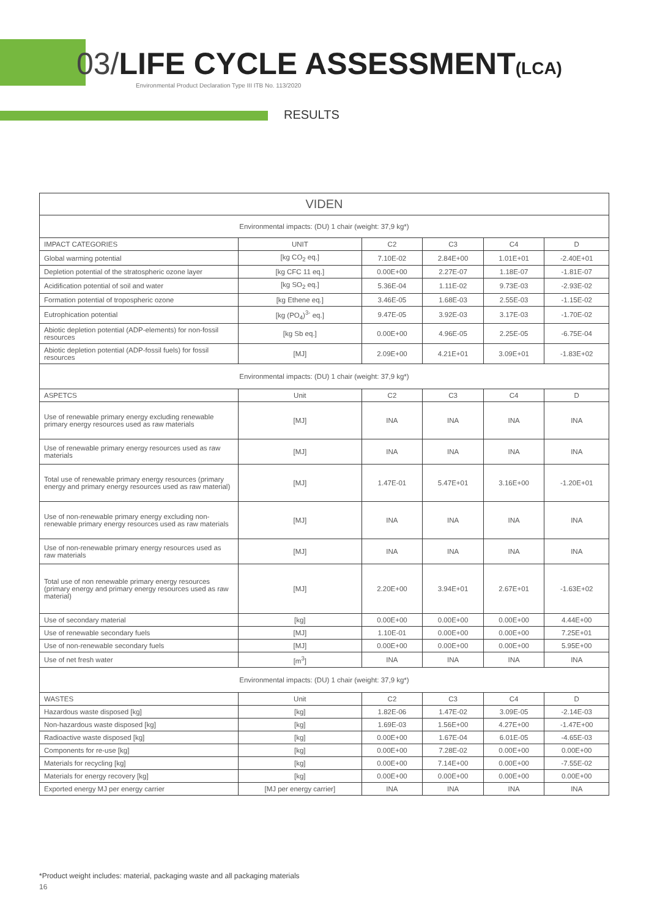03/LIFE CYCLE ASSESSMENT(LCA)
Environmental Product Declaration Type III ITB No. 113/2020
RESULTS
| VIDEN | | | | | |
| --- | --- | --- | --- | --- | --- |
| Environmental impacts: (DU) 1 chair (weight: 37,9 kg*) | | | | | |
| IMPACT CATEGORIES | UNIT | C2 | C3 | C4 | D |
| Global warming potential | [kg CO<sub>2</sub> eq.] | 7.10E-02 | 2.84E+00 | 1.01E+01 | -2.40E+01 |
| Depletion potential of the stratospheric ozone layer | [kg CFC 11 eq.] | 0.00E+00 | 2.27E-07 | 1.18E-07 | -1.81E-07 |
| Acidification potential of soil and water | [kg SO<sub>2</sub> eq.] | 5.36E-04 | 1.11E-02 | 9.73E-03 | -2.93E-02 |
| Formation potential of tropospheric ozone | [kg Ethene eq.] | 3.46E-05 | 1.68E-03 | 2.55E-03 | -1.15E-02 |
| Eutrophication potential | [kg (PO<sub>4</sub>)<sup>3-</sup> eq.] | 9.47E-05 | 3.92E-03 | 3.17E-03 | -1.70E-02 |
| Abiotic depletion potential (ADP-elements) for non-fossil resources | [kg Sb eq.] | 0.00E+00 | 4.96E-05 | 2.25E-05 | -6.75E-04 |
| Abiotic depletion potential (ADP-fossil fuels) for fossil resources | [MJ] | 2.09E+00 | 4.21E+01 | 3.09E+01 | -1.83E+02 |
| Environmental impacts: (DU) 1 chair (weight: 37,9 kg*) | | | | | |
| ASPETCS | Unit | C2 | C3 | C4 | D |
| Use of renewable primary energy excluding renewable primary energy resources used as raw materials | [MJ] | INA | INA | INA | INA |
| Use of renewable primary energy resources used as raw materials | [MJ] | INA | INA | INA | INA |
| Total use of renewable primary energy resources (primary energy and primary energy resources used as raw material) | [MJ] | 1.47E-01 | 5.47E+01 | 3.16E+00 | -1.20E+01 |
| Use of non-renewable primary energy excluding non-renewable primary energy resources used as raw materials | [MJ] | INA | INA | INA | INA |
| Use of non-renewable primary energy resources used as raw materials | [MJ] | INA | INA | INA | INA |
| Total use of non renewable primary energy resources (primary energy and primary energy resources used as raw material) | [MJ] | 2.20E+00 | 3.94E+01 | 2.67E+01 | -1.63E+02 |
| Use of secondary material | [kg] | 0.00E+00 | 0.00E+00 | 0.00E+00 | 4.44E+00 |
| Use of renewable secondary fuels | [MJ] | 1.10E-01 | 0.00E+00 | 0.00E+00 | 7.25E+01 |
| Use of non-renewable secondary fuels | [MJ] | 0.00E+00 | 0.00E+00 | 0.00E+00 | 5.95E+00 |
| Use of net fresh water | [m<sup>3</sup>] | INA | INA | INA | INA |
| Environmental impacts: (DU) 1 chair (weight: 37,9 kg*) | | | | | |
| WASTES | Unit | C2 | C3 | C4 | D |
| Hazardous waste disposed [kg] | [kg] | 1.82E-06 | 1.47E-02 | 3.09E-05 | -2.14E-03 |
| Non-hazardous waste disposed [kg] | [kg] | 1.69E-03 | 1.56E+00 | 4.27E+00 | -1.47E+00 |
| Radioactive waste disposed [kg] | [kg] | 0.00E+00 | 1.67E-04 | 6.01E-05 | -4.65E-03 |
| Components for re-use [kg] | [kg] | 0.00E+00 | 7.28E-02 | 0.00E+00 | 0.00E+00 |
| Materials for recycling [kg] | [kg] | 0.00E+00 | 7.14E+00 | 0.00E+00 | -7.55E-02 |
| Materials for energy recovery [kg] | [kg] | 0.00E+00 | 0.00E+00 | 0.00E+00 | 0.00E+00 |
| Exported energy MJ per energy carrier | [MJ per energy carrier] | INA | INA | INA | INA |
*Product weight includes: material, packaging waste and all packaging materials
16